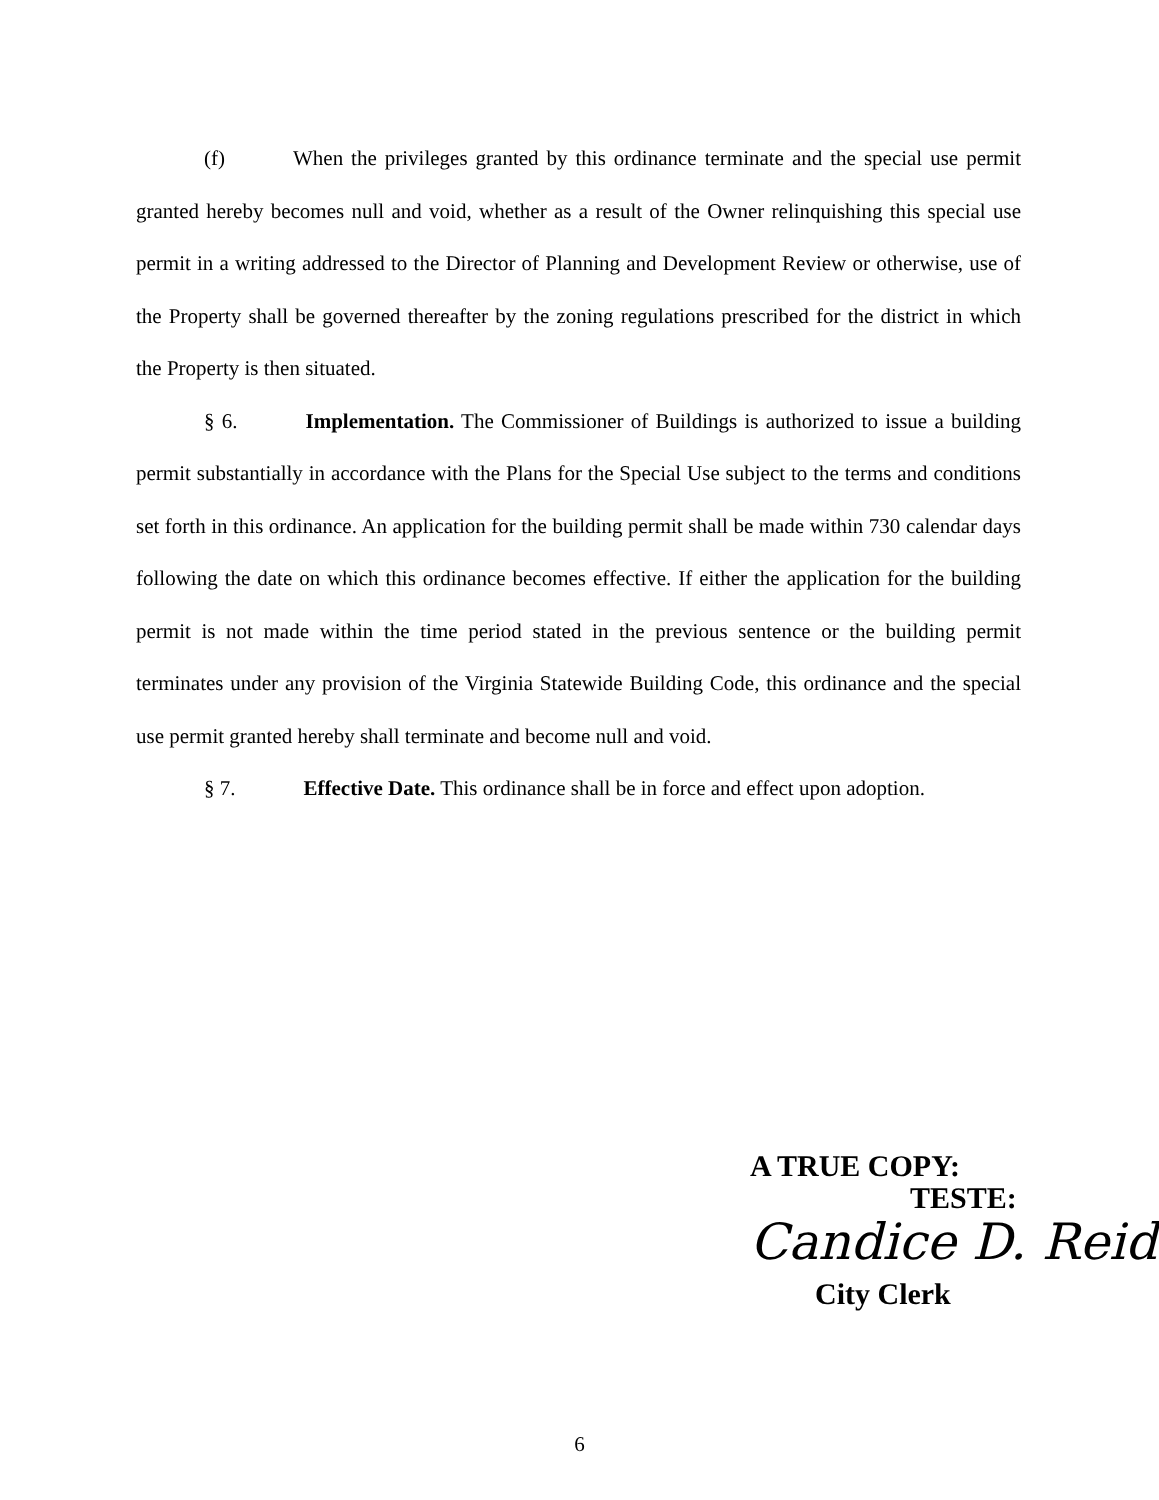(f) When the privileges granted by this ordinance terminate and the special use permit granted hereby becomes null and void, whether as a result of the Owner relinquishing this special use permit in a writing addressed to the Director of Planning and Development Review or otherwise, use of the Property shall be governed thereafter by the zoning regulations prescribed for the district in which the Property is then situated.
§ 6. Implementation. The Commissioner of Buildings is authorized to issue a building permit substantially in accordance with the Plans for the Special Use subject to the terms and conditions set forth in this ordinance. An application for the building permit shall be made within 730 calendar days following the date on which this ordinance becomes effective. If either the application for the building permit is not made within the time period stated in the previous sentence or the building permit terminates under any provision of the Virginia Statewide Building Code, this ordinance and the special use permit granted hereby shall terminate and become null and void.
§ 7. Effective Date. This ordinance shall be in force and effect upon adoption.
A TRUE COPY:
TESTE:
Candice D. Reid
City Clerk
6